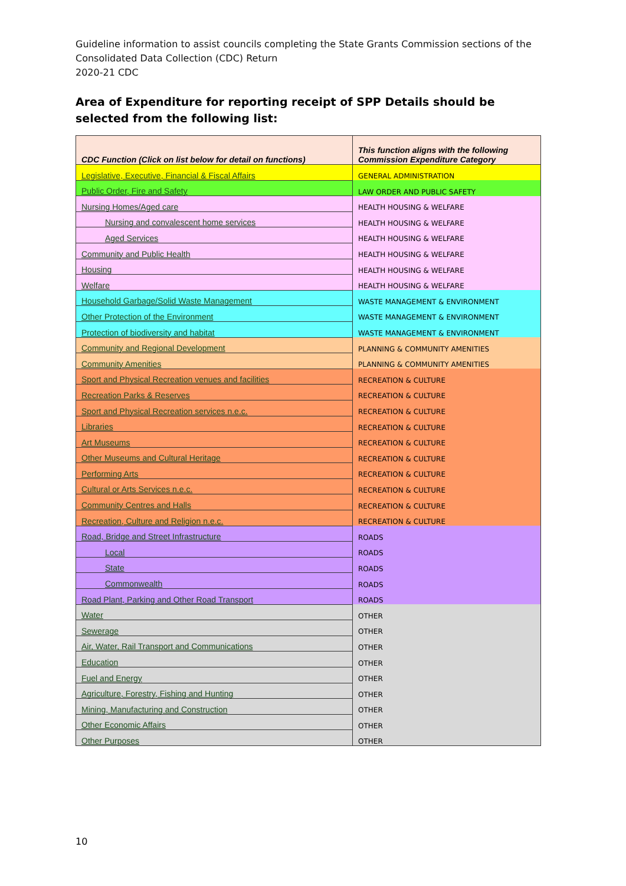Guideline information to assist councils completing the State Grants Commission sections of the
Consolidated Data Collection (CDC) Return
2020-21 CDC
Area of Expenditure for reporting receipt of SPP Details should be selected from the following list:
| CDC Function (Click on list below for detail on functions) | This function aligns with the following Commission Expenditure Category |
| --- | --- |
| Legislative, Executive, Financial & Fiscal Affairs | GENERAL ADMINISTRATION |
| Public Order, Fire and Safety | LAW ORDER AND PUBLIC SAFETY |
| Nursing Homes/Aged care | HEALTH HOUSING & WELFARE |
| Nursing and convalescent home services | HEALTH HOUSING & WELFARE |
| Aged Services | HEALTH HOUSING & WELFARE |
| Community and Public Health | HEALTH HOUSING & WELFARE |
| Housing | HEALTH HOUSING & WELFARE |
| Welfare | HEALTH HOUSING & WELFARE |
| Household Garbage/Solid Waste Management | WASTE MANAGEMENT & ENVIRONMENT |
| Other Protection of the Environment | WASTE MANAGEMENT & ENVIRONMENT |
| Protection of biodiversity and habitat | WASTE MANAGEMENT & ENVIRONMENT |
| Community and Regional Development | PLANNING & COMMUNITY AMENITIES |
| Community Amenities | PLANNING & COMMUNITY AMENITIES |
| Sport and Physical Recreation venues and facilities | RECREATION & CULTURE |
| Recreation Parks & Reserves | RECREATION & CULTURE |
| Sport and Physical Recreation services n.e.c. | RECREATION & CULTURE |
| Libraries | RECREATION & CULTURE |
| Art Museums | RECREATION & CULTURE |
| Other Museums and Cultural Heritage | RECREATION & CULTURE |
| Performing Arts | RECREATION & CULTURE |
| Cultural or Arts Services n.e.c. | RECREATION & CULTURE |
| Community Centres and Halls | RECREATION & CULTURE |
| Recreation, Culture and Religion n.e.c. | RECREATION & CULTURE |
| Road, Bridge and Street Infrastructure | ROADS |
| Local | ROADS |
| State | ROADS |
| Commonwealth | ROADS |
| Road Plant, Parking and Other Road Transport | ROADS |
| Water | OTHER |
| Sewerage | OTHER |
| Air, Water, Rail Transport and Communications | OTHER |
| Education | OTHER |
| Fuel and Energy | OTHER |
| Agriculture, Forestry, Fishing and Hunting | OTHER |
| Mining, Manufacturing and Construction | OTHER |
| Other Economic Affairs | OTHER |
| Other Purposes | OTHER |
10